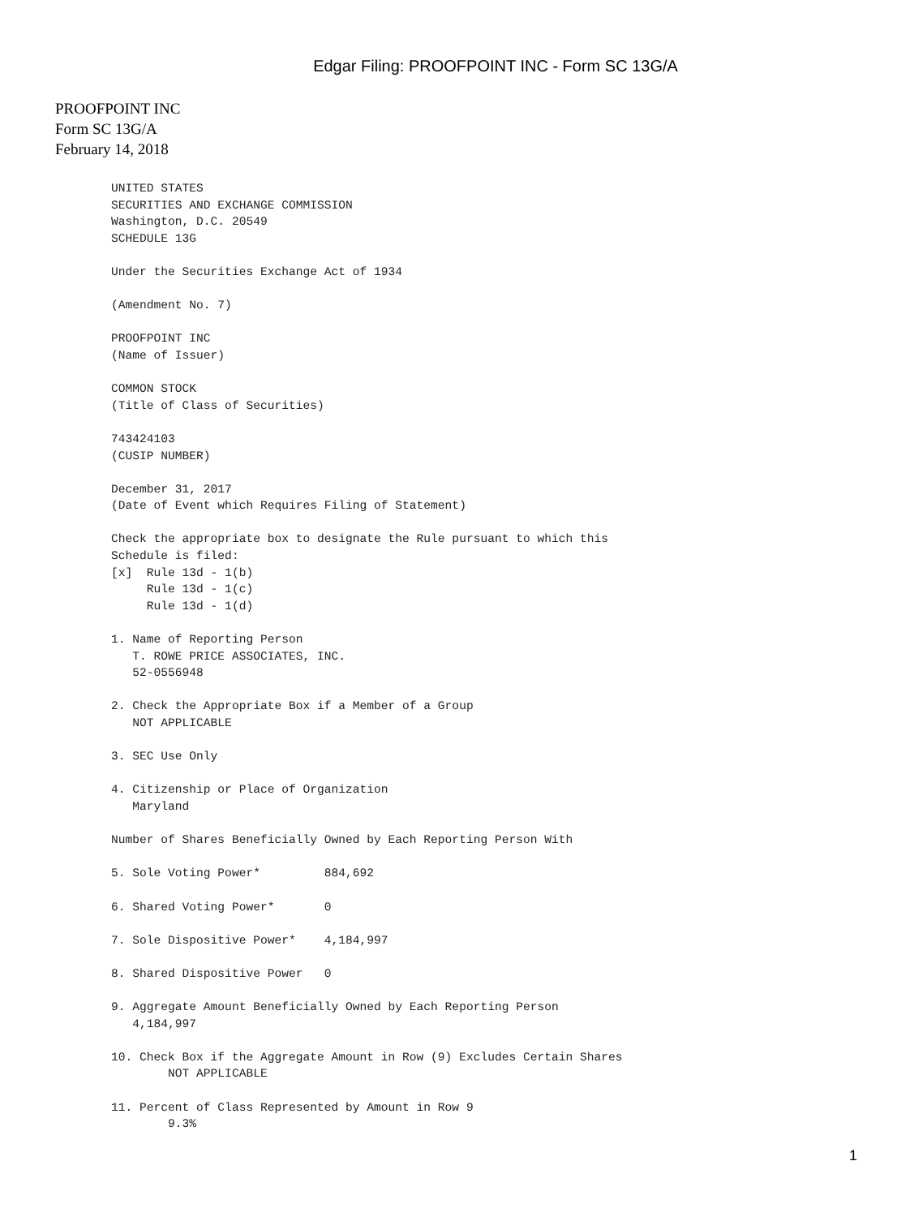Edgar Filing: PROOFPOINT INC - Form SC 13G/A
PROOFPOINT INC
Form SC 13G/A
February 14, 2018
UNITED STATES
SECURITIES AND EXCHANGE COMMISSION
Washington, D.C. 20549
SCHEDULE 13G

Under the Securities Exchange Act of 1934

(Amendment No. 7)

PROOFPOINT INC
(Name of Issuer)

COMMON STOCK
(Title of Class of Securities)

743424103
(CUSIP NUMBER)

December 31, 2017
(Date of Event which Requires Filing of Statement)

Check the appropriate box to designate the Rule pursuant to which this
Schedule is filed:
[x]  Rule 13d - 1(b)
     Rule 13d - 1(c)
     Rule 13d - 1(d)

1. Name of Reporting Person
   T. ROWE PRICE ASSOCIATES, INC.
   52-0556948

2. Check the Appropriate Box if a Member of a Group
   NOT APPLICABLE

3. SEC Use Only

4. Citizenship or Place of Organization
   Maryland

Number of Shares Beneficially Owned by Each Reporting Person With

5. Sole Voting Power*         884,692

6. Shared Voting Power*       0

7. Sole Dispositive Power*    4,184,997

8. Shared Dispositive Power   0

9. Aggregate Amount Beneficially Owned by Each Reporting Person
   4,184,997

10. Check Box if the Aggregate Amount in Row (9) Excludes Certain Shares
        NOT APPLICABLE

11. Percent of Class Represented by Amount in Row 9
        9.3%
1